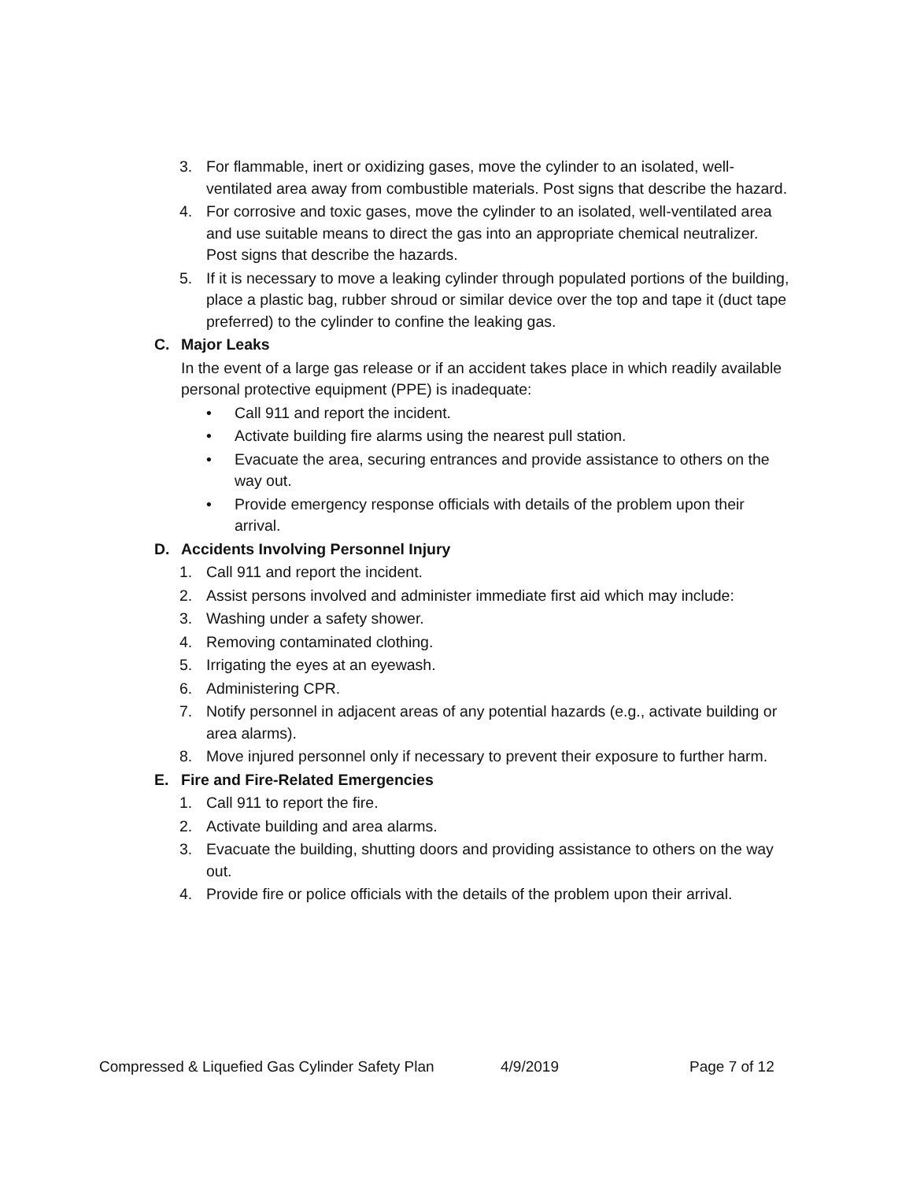3. For flammable, inert or oxidizing gases, move the cylinder to an isolated, well-ventilated area away from combustible materials. Post signs that describe the hazard.
4. For corrosive and toxic gases, move the cylinder to an isolated, well-ventilated area and use suitable means to direct the gas into an appropriate chemical neutralizer. Post signs that describe the hazards.
5. If it is necessary to move a leaking cylinder through populated portions of the building, place a plastic bag, rubber shroud or similar device over the top and tape it (duct tape preferred) to the cylinder to confine the leaking gas.
C. Major Leaks
In the event of a large gas release or if an accident takes place in which readily available personal protective equipment (PPE) is inadequate:
• Call 911 and report the incident.
• Activate building fire alarms using the nearest pull station.
• Evacuate the area, securing entrances and provide assistance to others on the way out.
• Provide emergency response officials with details of the problem upon their arrival.
D. Accidents Involving Personnel Injury
1. Call 911 and report the incident.
2. Assist persons involved and administer immediate first aid which may include:
3. Washing under a safety shower.
4. Removing contaminated clothing.
5. Irrigating the eyes at an eyewash.
6. Administering CPR.
7. Notify personnel in adjacent areas of any potential hazards (e.g., activate building or area alarms).
8. Move injured personnel only if necessary to prevent their exposure to further harm.
E. Fire and Fire-Related Emergencies
1. Call 911 to report the fire.
2. Activate building and area alarms.
3. Evacuate the building, shutting doors and providing assistance to others on the way out.
4. Provide fire or police officials with the details of the problem upon their arrival.
Compressed & Liquefied Gas Cylinder Safety Plan 4/9/2019 Page 7 of 12